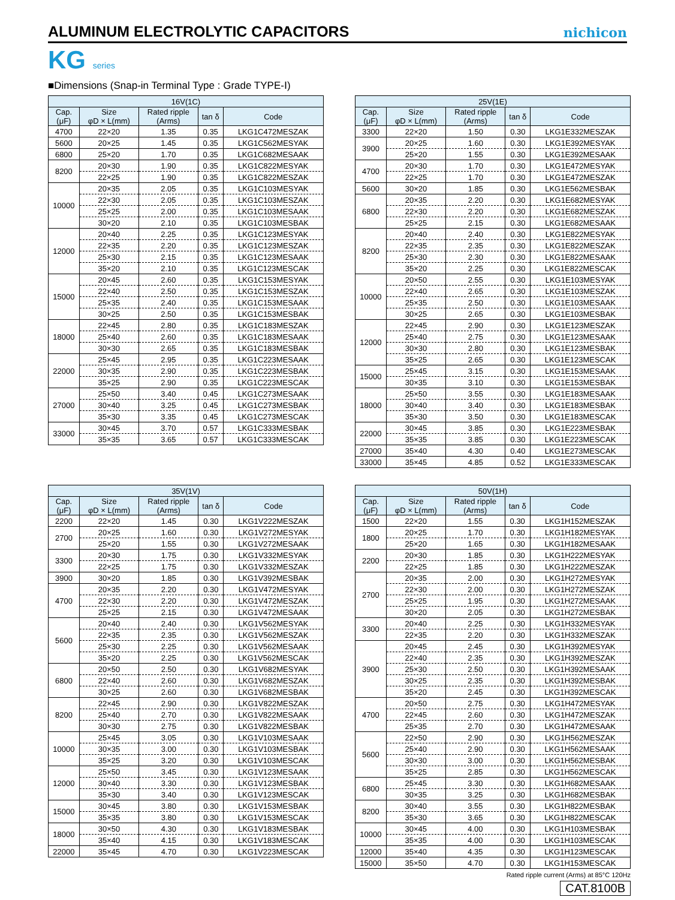ALUMINUM ELECTROLYTIC CAPACITORS
nichicon
KG series
■Dimensions (Snap-in Terminal Type : Grade TYPE-Ⅰ)
| 16V(1C) | | | | |
| --- | --- | --- | --- | --- |
| Cap. (μF) | Size φD × L(mm) | Rated ripple (Arms) | tan δ | Code |
| 4700 | 22×20 | 1.35 | 0.35 | LKG1C472MESZAK |
| 5600 | 20×25 | 1.45 | 0.35 | LKG1C562MESYAK |
| 6800 | 25×20 | 1.70 | 0.35 | LKG1C682MESAAK |
| 8200 | 20×30 | 1.90 | 0.35 | LKG1C822MESYAK |
| | 22×25 | 1.90 | 0.35 | LKG1C822MESZAK |
| 10000 | 20×35 | 2.05 | 0.35 | LKG1C103MESYAK |
| | 22×30 | 2.05 | 0.35 | LKG1C103MESZAK |
| | 25×25 | 2.00 | 0.35 | LKG1C103MESAAK |
| | 30×20 | 2.10 | 0.35 | LKG1C103MESBAK |
| 12000 | 20×40 | 2.25 | 0.35 | LKG1C123MESYAK |
| | 22×35 | 2.20 | 0.35 | LKG1C123MESZAK |
| | 25×30 | 2.15 | 0.35 | LKG1C123MESAAK |
| | 35×20 | 2.10 | 0.35 | LKG1C123MESCAK |
| 15000 | 20×45 | 2.60 | 0.35 | LKG1C153MESYAK |
| | 22×40 | 2.50 | 0.35 | LKG1C153MESZAK |
| | 25×35 | 2.40 | 0.35 | LKG1C153MESAAK |
| | 30×25 | 2.50 | 0.35 | LKG1C153MESBAK |
| 18000 | 22×45 | 2.80 | 0.35 | LKG1C183MESZAK |
| | 25×40 | 2.60 | 0.35 | LKG1C183MESAAK |
| | 30×30 | 2.65 | 0.35 | LKG1C183MESBAK |
| 22000 | 25×45 | 2.95 | 0.35 | LKG1C223MESAAK |
| | 30×35 | 2.90 | 0.35 | LKG1C223MESBAK |
| | 35×25 | 2.90 | 0.35 | LKG1C223MESCAK |
| 27000 | 25×50 | 3.40 | 0.45 | LKG1C273MESAAK |
| | 30×40 | 3.25 | 0.45 | LKG1C273MESBAK |
| | 35×30 | 3.35 | 0.45 | LKG1C273MESCAK |
| 33000 | 30×45 | 3.70 | 0.57 | LKG1C333MESBAK |
| | 35×35 | 3.65 | 0.57 | LKG1C333MESCAK |
| 25V(1E) | | | | |
| --- | --- | --- | --- | --- |
| Cap. (μF) | Size φD × L(mm) | Rated ripple (Arms) | tan δ | Code |
| 3300 | 22×20 | 1.50 | 0.30 | LKG1E332MESZAK |
| 3900 | 20×25 | 1.60 | 0.30 | LKG1E392MESYAK |
| | 25×20 | 1.55 | 0.30 | LKG1E392MESAAK |
| 4700 | 20×30 | 1.70 | 0.30 | LKG1E472MESYAK |
| | 22×25 | 1.70 | 0.30 | LKG1E472MESZAK |
| 5600 | 30×20 | 1.85 | 0.30 | LKG1E562MESBAK |
| 6800 | 20×35 | 2.20 | 0.30 | LKG1E682MESYAK |
| | 22×30 | 2.20 | 0.30 | LKG1E682MESZAK |
| | 25×25 | 2.15 | 0.30 | LKG1E682MESAAK |
| 8200 | 20×40 | 2.40 | 0.30 | LKG1E822MESYAK |
| | 22×35 | 2.35 | 0.30 | LKG1E822MESZAK |
| | 25×30 | 2.30 | 0.30 | LKG1E822MESAAK |
| | 35×20 | 2.25 | 0.30 | LKG1E822MESCAK |
| 10000 | 20×50 | 2.55 | 0.30 | LKG1E103MESYAK |
| | 22×40 | 2.65 | 0.30 | LKG1E103MESZAK |
| | 25×35 | 2.50 | 0.30 | LKG1E103MESAAK |
| | 30×25 | 2.65 | 0.30 | LKG1E103MESBAK |
| 12000 | 22×45 | 2.90 | 0.30 | LKG1E123MESZAK |
| | 25×40 | 2.75 | 0.30 | LKG1E123MESAAK |
| | 30×30 | 2.80 | 0.30 | LKG1E123MESBAK |
| | 35×25 | 2.65 | 0.30 | LKG1E123MESCAK |
| 15000 | 25×45 | 3.15 | 0.30 | LKG1E153MESAAK |
| | 30×35 | 3.10 | 0.30 | LKG1E153MESBAK |
| 18000 | 25×50 | 3.55 | 0.30 | LKG1E183MESAAK |
| | 30×40 | 3.40 | 0.30 | LKG1E183MESBAK |
| | 35×30 | 3.50 | 0.30 | LKG1E183MESCAK |
| 22000 | 30×45 | 3.85 | 0.30 | LKG1E223MESBAK |
| | 35×35 | 3.85 | 0.30 | LKG1E223MESCAK |
| 27000 | 35×40 | 4.30 | 0.40 | LKG1E273MESCAK |
| 33000 | 35×45 | 4.85 | 0.52 | LKG1E333MESCAK |
| 35V(1V) | | | | |
| --- | --- | --- | --- | --- |
| Cap. (μF) | Size φD × L(mm) | Rated ripple (Arms) | tan δ | Code |
| 2200 | 22×20 | 1.45 | 0.30 | LKG1V222MESZAK |
| 2700 | 20×25 | 1.60 | 0.30 | LKG1V272MESYAK |
| | 25×20 | 1.55 | 0.30 | LKG1V272MESAAK |
| 3300 | 20×30 | 1.75 | 0.30 | LKG1V332MESYAK |
| | 22×25 | 1.75 | 0.30 | LKG1V332MESZAK |
| 3900 | 30×20 | 1.85 | 0.30 | LKG1V392MESBAK |
| 4700 | 20×35 | 2.20 | 0.30 | LKG1V472MESYAK |
| | 22×30 | 2.20 | 0.30 | LKG1V472MESZAK |
| | 25×25 | 2.15 | 0.30 | LKG1V472MESAAK |
| 5600 | 20×40 | 2.40 | 0.30 | LKG1V562MESYAK |
| | 22×35 | 2.35 | 0.30 | LKG1V562MESZAK |
| | 25×30 | 2.25 | 0.30 | LKG1V562MESAAK |
| | 35×20 | 2.25 | 0.30 | LKG1V562MESCAK |
| 6800 | 20×50 | 2.50 | 0.30 | LKG1V682MESYAK |
| | 22×40 | 2.60 | 0.30 | LKG1V682MESZAK |
| | 30×25 | 2.60 | 0.30 | LKG1V682MESBAK |
| 8200 | 22×45 | 2.90 | 0.30 | LKG1V822MESZAK |
| | 25×40 | 2.70 | 0.30 | LKG1V822MESAAK |
| | 30×30 | 2.75 | 0.30 | LKG1V822MESBAK |
| 10000 | 25×45 | 3.05 | 0.30 | LKG1V103MESAAK |
| | 30×35 | 3.00 | 0.30 | LKG1V103MESBAK |
| | 35×25 | 3.20 | 0.30 | LKG1V103MESCAK |
| 12000 | 25×50 | 3.45 | 0.30 | LKG1V123MESAAK |
| | 30×40 | 3.30 | 0.30 | LKG1V123MESBAK |
| | 35×30 | 3.40 | 0.30 | LKG1V123MESCAK |
| 15000 | 30×45 | 3.80 | 0.30 | LKG1V153MESBAK |
| | 35×35 | 3.80 | 0.30 | LKG1V153MESCAK |
| 18000 | 30×50 | 4.30 | 0.30 | LKG1V183MESBAK |
| | 35×40 | 4.15 | 0.30 | LKG1V183MESCAK |
| 22000 | 35×45 | 4.70 | 0.30 | LKG1V223MESCAK |
| 50V(1H) | | | | |
| --- | --- | --- | --- | --- |
| Cap. (μF) | Size φD × L(mm) | Rated ripple (Arms) | tan δ | Code |
| 1500 | 22×20 | 1.55 | 0.30 | LKG1H152MESZAK |
| 1800 | 20×25 | 1.70 | 0.30 | LKG1H182MESYAK |
| | 25×20 | 1.65 | 0.30 | LKG1H182MESAAK |
| 2200 | 20×30 | 1.85 | 0.30 | LKG1H222MESYAK |
| | 22×25 | 1.85 | 0.30 | LKG1H222MESZAK |
| 2700 | 20×35 | 2.00 | 0.30 | LKG1H272MESYAK |
| | 22×30 | 2.00 | 0.30 | LKG1H272MESZAK |
| | 25×25 | 1.95 | 0.30 | LKG1H272MESAAK |
| | 30×20 | 2.05 | 0.30 | LKG1H272MESBAK |
| 3300 | 20×40 | 2.25 | 0.30 | LKG1H332MESYAK |
| | 22×35 | 2.20 | 0.30 | LKG1H332MESZAK |
| 3900 | 20×45 | 2.45 | 0.30 | LKG1H392MESYAK |
| | 22×40 | 2.35 | 0.30 | LKG1H392MESZAK |
| | 25×30 | 2.50 | 0.30 | LKG1H392MESAAK |
| | 30×25 | 2.35 | 0.30 | LKG1H392MESBAK |
| | 35×20 | 2.45 | 0.30 | LKG1H392MESCAK |
| 4700 | 20×50 | 2.75 | 0.30 | LKG1H472MESYAK |
| | 22×45 | 2.60 | 0.30 | LKG1H472MESZAK |
| | 25×35 | 2.70 | 0.30 | LKG1H472MESAAK |
| 5600 | 22×50 | 2.90 | 0.30 | LKG1H562MESZAK |
| | 25×40 | 2.90 | 0.30 | LKG1H562MESAAK |
| | 30×30 | 3.00 | 0.30 | LKG1H562MESBAK |
| | 35×25 | 2.85 | 0.30 | LKG1H562MESCAK |
| 6800 | 25×45 | 3.30 | 0.30 | LKG1H682MESAAK |
| | 30×35 | 3.25 | 0.30 | LKG1H682MESBAK |
| 8200 | 30×40 | 3.55 | 0.30 | LKG1H822MESBAK |
| | 35×30 | 3.65 | 0.30 | LKG1H822MESCAK |
| 10000 | 30×45 | 4.00 | 0.30 | LKG1H103MESBAK |
| | 35×35 | 4.00 | 0.30 | LKG1H103MESCAK |
| 12000 | 35×40 | 4.35 | 0.30 | LKG1H123MESCAK |
| 15000 | 35×50 | 4.70 | 0.30 | LKG1H153MESCAK |
Rated ripple current (Arms) at 85°C 120Hz
CAT.8100B